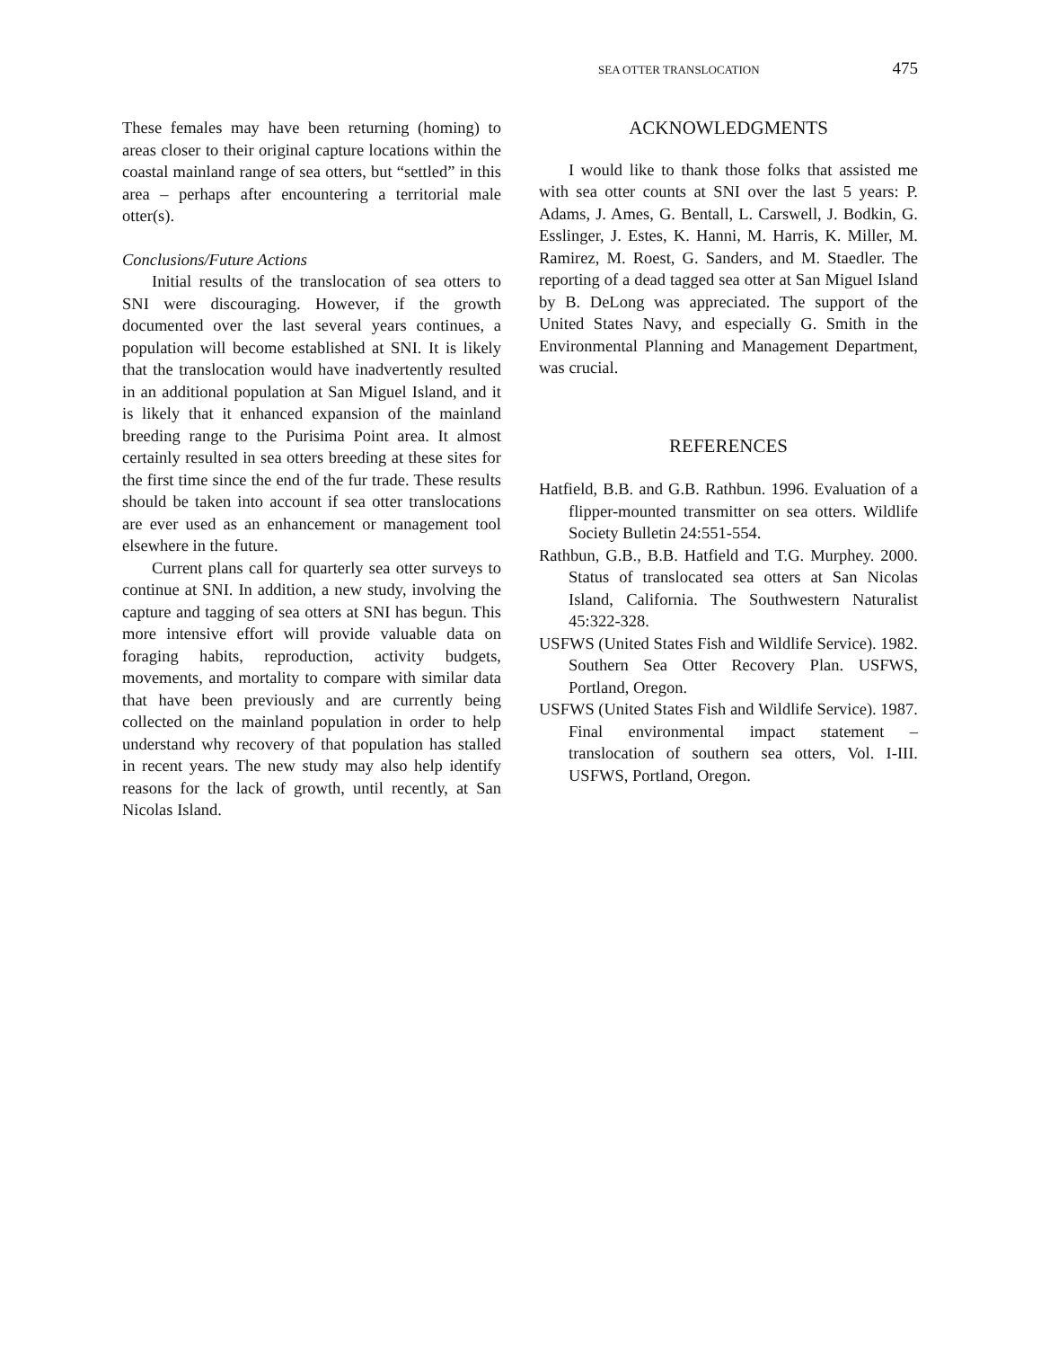SEA OTTER TRANSLOCATION 475
These females may have been returning (homing) to areas closer to their original capture locations within the coastal mainland range of sea otters, but “settled” in this area – perhaps after encountering a territorial male otter(s).
Conclusions/Future Actions
Initial results of the translocation of sea otters to SNI were discouraging. However, if the growth documented over the last several years continues, a population will become established at SNI. It is likely that the translocation would have inadvertently resulted in an additional population at San Miguel Island, and it is likely that it enhanced expansion of the mainland breeding range to the Purisima Point area. It almost certainly resulted in sea otters breeding at these sites for the first time since the end of the fur trade. These results should be taken into account if sea otter translocations are ever used as an enhancement or management tool elsewhere in the future.
Current plans call for quarterly sea otter surveys to continue at SNI. In addition, a new study, involving the capture and tagging of sea otters at SNI has begun. This more intensive effort will provide valuable data on foraging habits, reproduction, activity budgets, movements, and mortality to compare with similar data that have been previously and are currently being collected on the mainland population in order to help understand why recovery of that population has stalled in recent years. The new study may also help identify reasons for the lack of growth, until recently, at San Nicolas Island.
ACKNOWLEDGMENTS
I would like to thank those folks that assisted me with sea otter counts at SNI over the last 5 years: P. Adams, J. Ames, G. Bentall, L. Carswell, J. Bodkin, G. Esslinger, J. Estes, K. Hanni, M. Harris, K. Miller, M. Ramirez, M. Roest, G. Sanders, and M. Staedler. The reporting of a dead tagged sea otter at San Miguel Island by B. DeLong was appreciated. The support of the United States Navy, and especially G. Smith in the Environmental Planning and Management Department, was crucial.
REFERENCES
Hatfield, B.B. and G.B. Rathbun. 1996. Evaluation of a flipper-mounted transmitter on sea otters. Wildlife Society Bulletin 24:551-554.
Rathbun, G.B., B.B. Hatfield and T.G. Murphey. 2000. Status of translocated sea otters at San Nicolas Island, California. The Southwestern Naturalist 45:322-328.
USFWS (United States Fish and Wildlife Service). 1982. Southern Sea Otter Recovery Plan. USFWS, Portland, Oregon.
USFWS (United States Fish and Wildlife Service). 1987. Final environmental impact statement – translocation of southern sea otters, Vol. I-III. USFWS, Portland, Oregon.